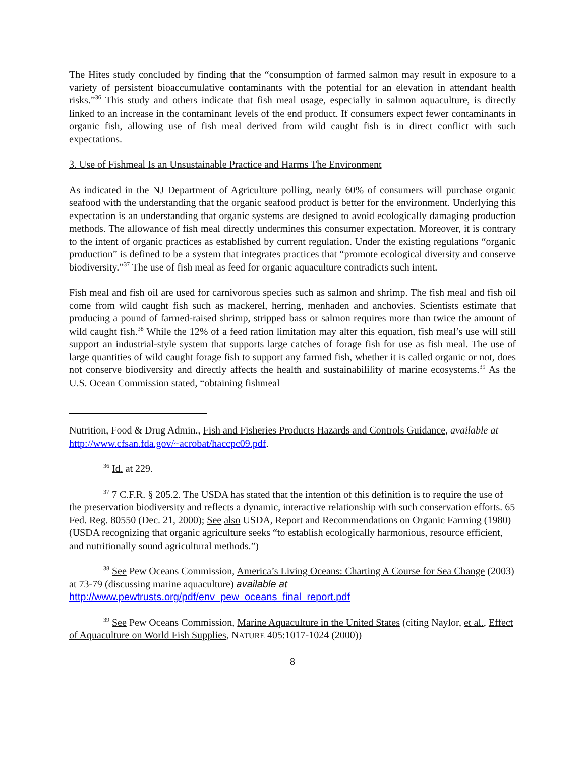The Hites study concluded by finding that the “consumption of farmed salmon may result in exposure to a variety of persistent bioaccumulative contaminants with the potential for an elevation in attendant health risks.”<sup>36</sup> This study and others indicate that fish meal usage, especially in salmon aquaculture, is directly linked to an increase in the contaminant levels of the end product. If consumers expect fewer contaminants in organic fish, allowing use of fish meal derived from wild caught fish is in direct conflict with such expectations.
3. Use of Fishmeal Is an Unsustainable Practice and Harms The Environment
As indicated in the NJ Department of Agriculture polling, nearly 60% of consumers will purchase organic seafood with the understanding that the organic seafood product is better for the environment. Underlying this expectation is an understanding that organic systems are designed to avoid ecologically damaging production methods. The allowance of fish meal directly undermines this consumer expectation. Moreover, it is contrary to the intent of organic practices as established by current regulation. Under the existing regulations “organic production” is defined to be a system that integrates practices that “promote ecological diversity and conserve biodiversity.”<sup>37</sup> The use of fish meal as feed for organic aquaculture contradicts such intent.
Fish meal and fish oil are used for carnivorous species such as salmon and shrimp. The fish meal and fish oil come from wild caught fish such as mackerel, herring, menhaden and anchovies. Scientists estimate that producing a pound of farmed-raised shrimp, stripped bass or salmon requires more than twice the amount of wild caught fish.<sup>38</sup> While the 12% of a feed ration limitation may alter this equation, fish meal’s use will still support an industrial-style system that supports large catches of forage fish for use as fish meal. The use of large quantities of wild caught forage fish to support any farmed fish, whether it is called organic or not, does not conserve biodiversity and directly affects the health and sustainabilility of marine ecosystems.<sup>39</sup> As the U.S. Ocean Commission stated, “obtaining fishmeal
Nutrition, Food & Drug Admin., Fish and Fisheries Products Hazards and Controls Guidance, available at http://www.cfsan.fda.gov/~acrobat/haccpc09.pdf.
<sup>36</sup> Id. at 229.
<sup>37</sup> 7 C.F.R. § 205.2. The USDA has stated that the intention of this definition is to require the use of the preservation biodiversity and reflects a dynamic, interactive relationship with such conservation efforts. 65 Fed. Reg. 80550 (Dec. 21, 2000); See also USDA, Report and Recommendations on Organic Farming (1980)(USDA recognizing that organic agriculture seeks “to establish ecologically harmonious, resource efficient, and nutritionally sound agricultural methods.”)
<sup>38</sup> See Pew Oceans Commission, America’s Living Oceans: Charting A Course for Sea Change (2003) at 73-79 (discussing marine aquaculture) available at http://www.pewtrusts.org/pdf/env_pew_oceans_final_report.pdf
<sup>39</sup> See Pew Oceans Commission, Marine Aquaculture in the United States (citing Naylor, et al., Effect of Aquaculture on World Fish Supplies, NATURE 405:1017-1024 (2000))
8